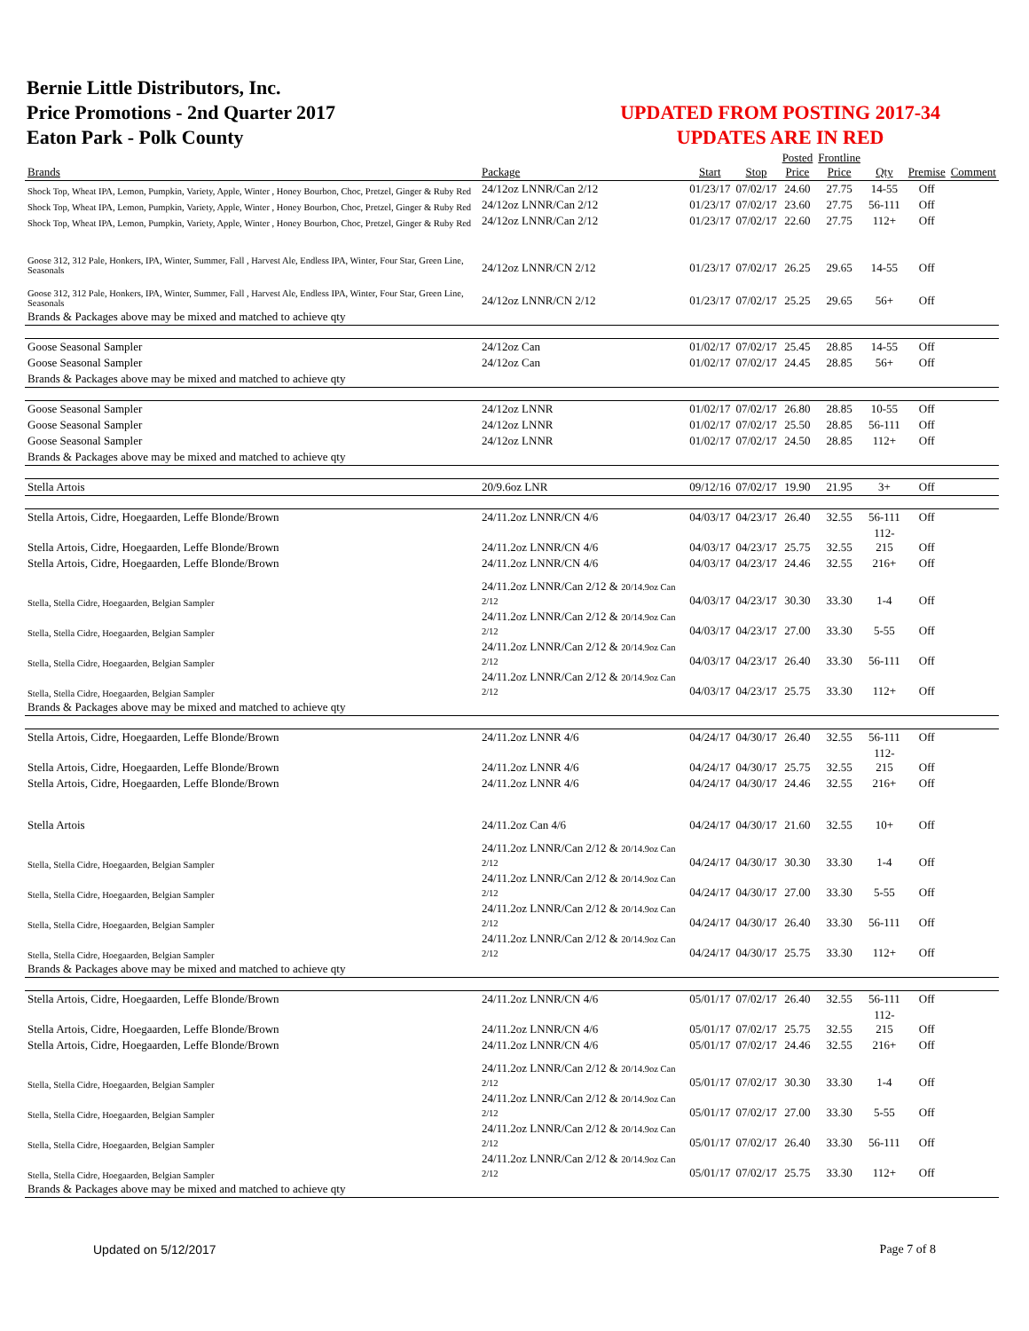Bernie Little Distributors, Inc.
Price Promotions - 2nd Quarter 2017
Eaton Park - Polk County
UPDATED FROM POSTING 2017-34
UPDATES ARE IN RED
| Brands | Package | Start | Stop | Posted Price | Frontline Price | Qty | Premise | Comment |
| --- | --- | --- | --- | --- | --- | --- | --- | --- |
| Shock Top, Wheat IPA, Lemon, Pumpkin, Variety, Apple, Winter , Honey Bourbon, Choc, Pretzel, Ginger & Ruby Red | 24/12oz LNNR/Can 2/12 | 01/23/17 | 07/02/17 | 24.60 | 27.75 | 14-55 | Off | |
| Shock Top, Wheat IPA, Lemon, Pumpkin, Variety, Apple, Winter , Honey Bourbon, Choc, Pretzel, Ginger & Ruby Red | 24/12oz LNNR/Can 2/12 | 01/23/17 | 07/02/17 | 23.60 | 27.75 | 56-111 | Off | |
| Shock Top, Wheat IPA, Lemon, Pumpkin, Variety, Apple, Winter , Honey Bourbon, Choc, Pretzel, Ginger & Ruby Red | 24/12oz LNNR/Can 2/12 | 01/23/17 | 07/02/17 | 22.60 | 27.75 | 112+ | Off | |
| Goose 312, 312 Pale, Honkers, IPA, Winter, Summer, Fall , Harvest Ale, Endless IPA, Winter, Four Star, Green Line, Seasonals | 24/12oz LNNR/CN 2/12 | 01/23/17 | 07/02/17 | 26.25 | 29.65 | 14-55 | Off | |
| Goose 312, 312 Pale, Honkers, IPA, Winter, Summer, Fall , Harvest Ale, Endless IPA, Winter, Four Star, Green Line, Seasonals | 24/12oz LNNR/CN 2/12 | 01/23/17 | 07/02/17 | 25.25 | 29.65 | 56+ | Off | |
| Brands & Packages above may be mixed and matched to achieve qty | | | | | | | | |
| Goose Seasonal Sampler | 24/12oz Can | 01/02/17 | 07/02/17 | 25.45 | 28.85 | 14-55 | Off | |
| Goose Seasonal Sampler | 24/12oz Can | 01/02/17 | 07/02/17 | 24.45 | 28.85 | 56+ | Off | |
| Brands & Packages above may be mixed and matched to achieve qty | | | | | | | | |
| Goose Seasonal Sampler | 24/12oz LNNR | 01/02/17 | 07/02/17 | 26.80 | 28.85 | 10-55 | Off | |
| Goose Seasonal Sampler | 24/12oz LNNR | 01/02/17 | 07/02/17 | 25.50 | 28.85 | 56-111 | Off | |
| Goose Seasonal Sampler | 24/12oz LNNR | 01/02/17 | 07/02/17 | 24.50 | 28.85 | 112+ | Off | |
| Brands & Packages above may be mixed and matched to achieve qty | | | | | | | | |
| Stella Artois | 20/9.6oz LNR | 09/12/16 | 07/02/17 | 19.90 | 21.95 | 3+ | Off | |
| Stella Artois, Cidre, Hoegaarden, Leffe Blonde/Brown | 24/11.2oz LNNR/CN 4/6 | 04/03/17 | 04/23/17 | 26.40 | 32.55 | 56-111 | Off | |
| Stella Artois, Cidre, Hoegaarden, Leffe Blonde/Brown | 24/11.2oz LNNR/CN 4/6 | 04/03/17 | 04/23/17 | 25.75 | 32.55 | 112-215 | Off | |
| Stella Artois, Cidre, Hoegaarden, Leffe Blonde/Brown | 24/11.2oz LNNR/CN 4/6 | 04/03/17 | 04/23/17 | 24.46 | 32.55 | 216+ | Off | |
| Stella, Stella Cidre, Hoegaarden, Belgian Sampler | 24/11.2oz LNNR/Can 2/12 & 20/14.9oz Can 2/12 | 04/03/17 | 04/23/17 | 30.30 | 33.30 | 1-4 | Off | |
| Stella, Stella Cidre, Hoegaarden, Belgian Sampler | 24/11.2oz LNNR/Can 2/12 & 20/14.9oz Can 2/12 | 04/03/17 | 04/23/17 | 27.00 | 33.30 | 5-55 | Off | |
| Stella, Stella Cidre, Hoegaarden, Belgian Sampler | 24/11.2oz LNNR/Can 2/12 & 20/14.9oz Can 2/12 | 04/03/17 | 04/23/17 | 26.40 | 33.30 | 56-111 | Off | |
| Stella, Stella Cidre, Hoegaarden, Belgian Sampler | 24/11.2oz LNNR/Can 2/12 & 20/14.9oz Can 2/12 | 04/03/17 | 04/23/17 | 25.75 | 33.30 | 112+ | Off | |
| Brands & Packages above may be mixed and matched to achieve qty | | | | | | | | |
| Stella Artois, Cidre, Hoegaarden, Leffe Blonde/Brown | 24/11.2oz LNNR 4/6 | 04/24/17 | 04/30/17 | 26.40 | 32.55 | 56-111 | Off | |
| Stella Artois, Cidre, Hoegaarden, Leffe Blonde/Brown | 24/11.2oz LNNR 4/6 | 04/24/17 | 04/30/17 | 25.75 | 32.55 | 112-215 | Off | |
| Stella Artois, Cidre, Hoegaarden, Leffe Blonde/Brown | 24/11.2oz LNNR 4/6 | 04/24/17 | 04/30/17 | 24.46 | 32.55 | 216+ | Off | |
| Stella Artois | 24/11.2oz Can 4/6 | 04/24/17 | 04/30/17 | 21.60 | 32.55 | 10+ | Off | |
| Stella, Stella Cidre, Hoegaarden, Belgian Sampler | 24/11.2oz LNNR/Can 2/12 & 20/14.9oz Can 2/12 | 04/24/17 | 04/30/17 | 30.30 | 33.30 | 1-4 | Off | |
| Stella, Stella Cidre, Hoegaarden, Belgian Sampler | 24/11.2oz LNNR/Can 2/12 & 20/14.9oz Can 2/12 | 04/24/17 | 04/30/17 | 27.00 | 33.30 | 5-55 | Off | |
| Stella, Stella Cidre, Hoegaarden, Belgian Sampler | 24/11.2oz LNNR/Can 2/12 & 20/14.9oz Can 2/12 | 04/24/17 | 04/30/17 | 26.40 | 33.30 | 56-111 | Off | |
| Stella, Stella Cidre, Hoegaarden, Belgian Sampler | 24/11.2oz LNNR/Can 2/12 & 20/14.9oz Can 2/12 | 04/24/17 | 04/30/17 | 25.75 | 33.30 | 112+ | Off | |
| Brands & Packages above may be mixed and matched to achieve qty | | | | | | | | |
| Stella Artois, Cidre, Hoegaarden, Leffe Blonde/Brown | 24/11.2oz LNNR/CN 4/6 | 05/01/17 | 07/02/17 | 26.40 | 32.55 | 56-111 | Off | |
| Stella Artois, Cidre, Hoegaarden, Leffe Blonde/Brown | 24/11.2oz LNNR/CN 4/6 | 05/01/17 | 07/02/17 | 25.75 | 32.55 | 112-215 | Off | |
| Stella Artois, Cidre, Hoegaarden, Leffe Blonde/Brown | 24/11.2oz LNNR/CN 4/6 | 05/01/17 | 07/02/17 | 24.46 | 32.55 | 216+ | Off | |
| Stella, Stella Cidre, Hoegaarden, Belgian Sampler | 24/11.2oz LNNR/Can 2/12 & 20/14.9oz Can 2/12 | 05/01/17 | 07/02/17 | 30.30 | 33.30 | 1-4 | Off | |
| Stella, Stella Cidre, Hoegaarden, Belgian Sampler | 24/11.2oz LNNR/Can 2/12 & 20/14.9oz Can 2/12 | 05/01/17 | 07/02/17 | 27.00 | 33.30 | 5-55 | Off | |
| Stella, Stella Cidre, Hoegaarden, Belgian Sampler | 24/11.2oz LNNR/Can 2/12 & 20/14.9oz Can 2/12 | 05/01/17 | 07/02/17 | 26.40 | 33.30 | 56-111 | Off | |
| Stella, Stella Cidre, Hoegaarden, Belgian Sampler | 24/11.2oz LNNR/Can 2/12 & 20/14.9oz Can 2/12 | 05/01/17 | 07/02/17 | 25.75 | 33.30 | 112+ | Off | |
| Brands & Packages above may be mixed and matched to achieve qty | | | | | | | | |
Updated on 5/12/2017 Page 7 of 8